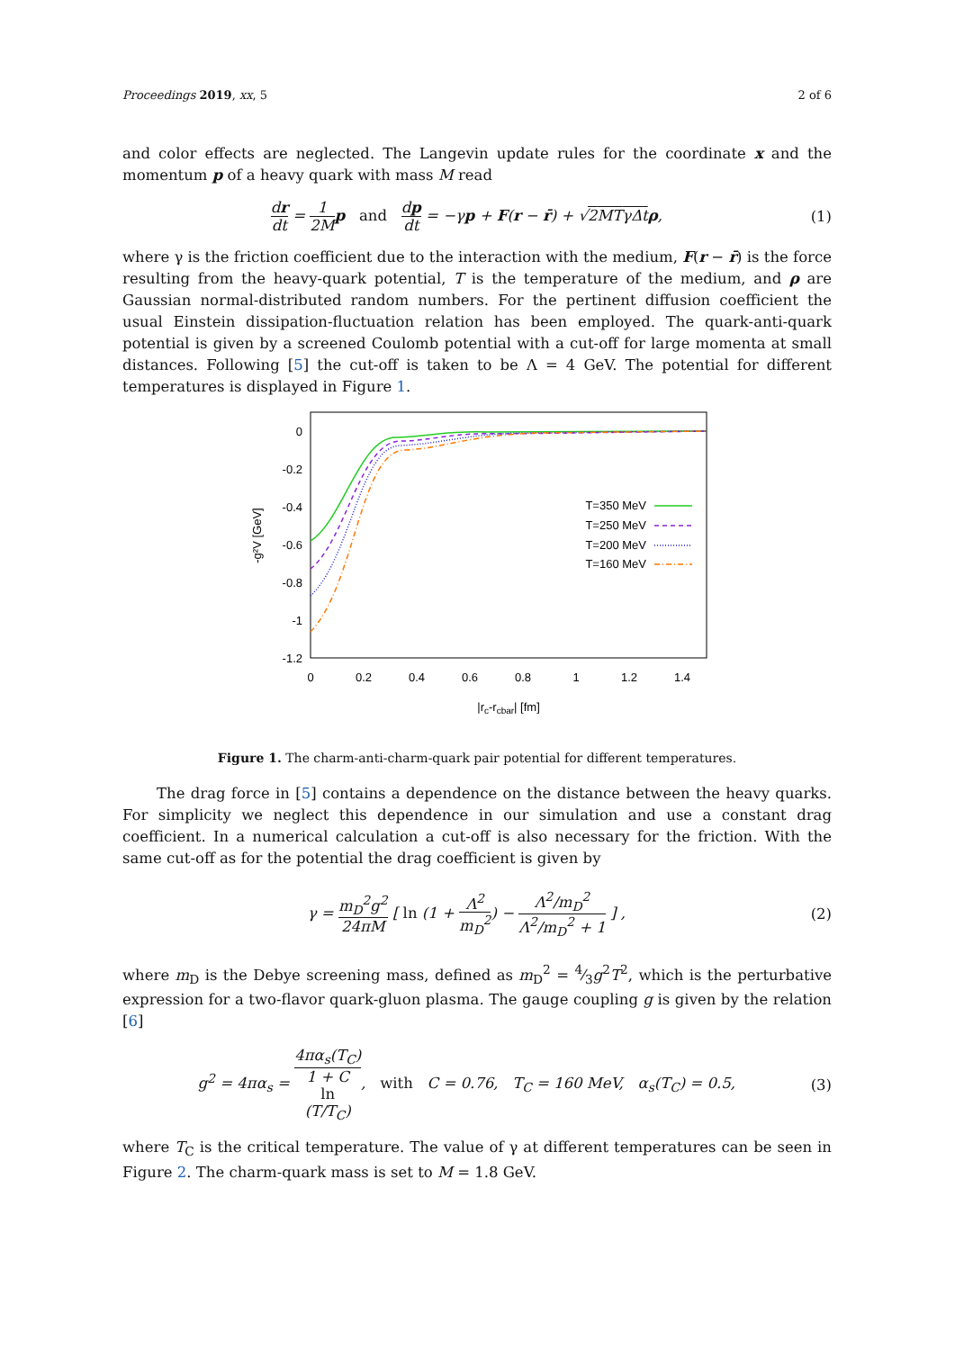Proceedings 2019, xx, 5 2 of 6
and color effects are neglected. The Langevin update rules for the coordinate x and the momentum p of a heavy quark with mass M read
dr dt = 1 2M p and dp dt = −γp + F(r − r̄) + √2MTγΔt ρ, (1)
where γ is the friction coefficient due to the interaction with the medium, F(r − r̄) is the force resulting from the heavy-quark potential, T is the temperature of the medium, and ρ are Gaussian normal-distributed random numbers. For the pertinent diffusion coefficient the usual Einstein dissipation-fluctuation relation has been employed. The quark-anti-quark potential is given by a screened Coulomb potential with a cut-off for large momenta at small distances. Following [5] the cut-off is taken to be Λ = 4 GeV. The potential for different temperatures is displayed in Figure 1.
0
-0.2
-0.4
-0.6
-0.8
-1
-1.2
0
0.2
0.4
0.6
0.8
1
1.2
1.4
|rc-rcbar| [fm]
-g²V [GeV]
T=350 MeV
T=250 MeV
T=200 MeV
T=160 MeV
Figure 1. The charm-anti-charm-quark pair potential for different temperatures.
The drag force in [5] contains a dependence on the distance between the heavy quarks. For simplicity we neglect this dependence in our simulation and use a constant drag coefficient. In a numerical calculation a cut-off is also necessary for the friction. With the same cut-off as for the potential the drag coefficient is given by
γ = m<sub>D</sub><sup>2</sup>g<sup>2</sup> 24πM [ ln (1 + Λ<sup>2</sup> m<sub>D</sub><sup>2</sup>) − Λ<sup>2</sup>/m<sub>D</sub><sup>2</sup> Λ<sup>2</sup>/m<sub>D</sub><sup>2</sup> + 1 ] , (2)
where m<sub>D</sub> is the Debye screening mass, defined as m<sub>D</sub><sup>2</sup> = 4⁄3g<sup>2</sup>T<sup>2</sup>, which is the perturbative expression for a two-flavor quark-gluon plasma. The gauge coupling g is given by the relation [6]
g<sup>2</sup> = 4πα<sub>s</sub> = 4πα<sub>s</sub>(T<sub>C</sub>) 1 + C
ln
(T/T<sub>C</sub>), with C = 0.76, T<sub>C</sub> = 160 MeV, α<sub>s</sub>(T<sub>C</sub>) = 0.5, (3)
where T<sub>C</sub> is the critical temperature. The value of γ at different temperatures can be seen in Figure 2. The charm-quark mass is set to M = 1.8 GeV.